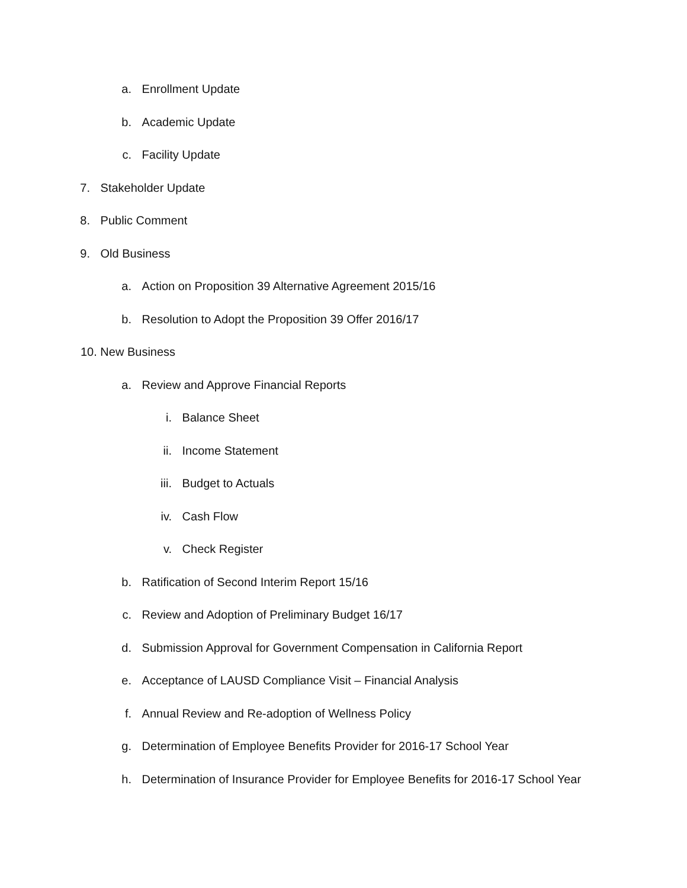a. Enrollment Update
b. Academic Update
c. Facility Update
7. Stakeholder Update
8. Public Comment
9. Old Business
a. Action on Proposition 39 Alternative Agreement 2015/16
b. Resolution to Adopt the Proposition 39 Offer 2016/17
10. New Business
a. Review and Approve Financial Reports
i. Balance Sheet
ii. Income Statement
iii. Budget to Actuals
iv. Cash Flow
v. Check Register
b. Ratification of Second Interim Report 15/16
c. Review and Adoption of Preliminary Budget 16/17
d. Submission Approval for Government Compensation in California Report
e. Acceptance of LAUSD Compliance Visit – Financial Analysis
f. Annual Review and Re-adoption of Wellness Policy
g. Determination of Employee Benefits Provider for 2016-17 School Year
h. Determination of Insurance Provider for Employee Benefits for 2016-17 School Year